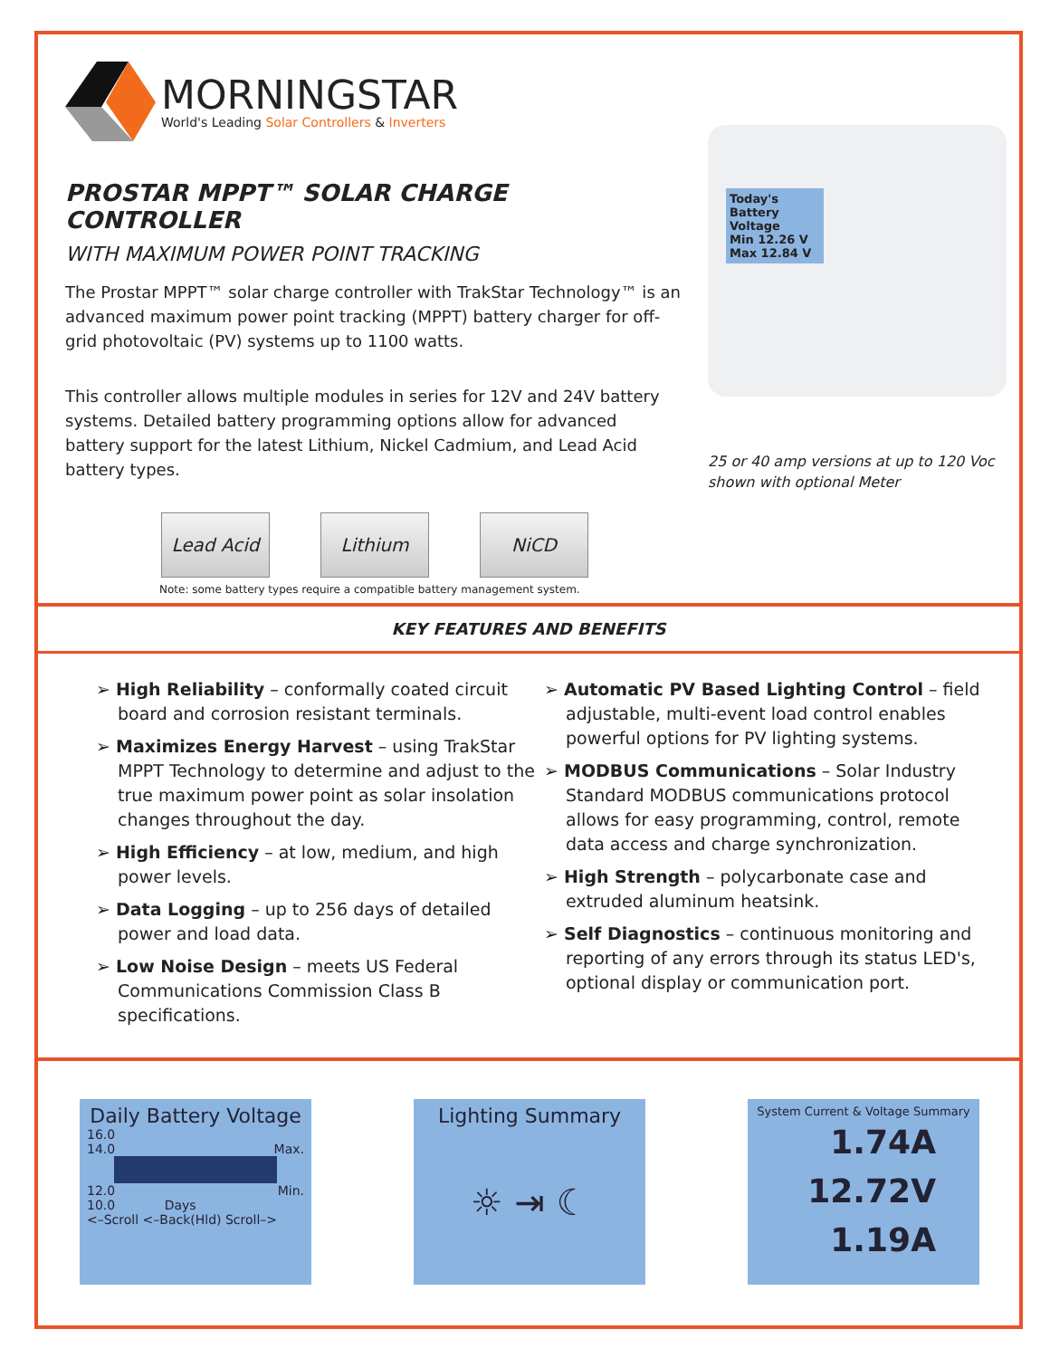MORNINGSTAR
World's Leading Solar Controllers & Inverters
PROSTAR MPPT™ SOLAR CHARGE CONTROLLER
WITH MAXIMUM POWER POINT TRACKING
The Prostar MPPT™ solar charge controller with TrakStar Technology™ is an advanced maximum power point tracking (MPPT) battery charger for off-grid photovoltaic (PV) systems up to 1100 watts.
This controller allows multiple modules in series for 12V and 24V battery systems. Detailed battery programming options allow for advanced battery support for the latest Lithium, Nickel Cadmium, and Lead Acid battery types.
Lead Acid Lithium NiCD
Note: some battery types require a compatible battery management system.
Today's Battery Voltage
Min 12.26 V
Max 12.84 V
25 or 40 amp versions at up to 120 Voc shown with optional Meter
KEY FEATURES AND BENEFITS
➢ High Reliability – conformally coated circuit board and corrosion resistant terminals.
➢ Maximizes Energy Harvest – using TrakStar MPPT Technology to determine and adjust to the true maximum power point as solar insolation changes throughout the day.
➢ High Efficiency – at low, medium, and high power levels.
➢ Data Logging – up to 256 days of detailed power and load data.
➢ Low Noise Design – meets US Federal Communications Commission Class B specifications.
➢ Automatic PV Based Lighting Control – field adjustable, multi-event load control enables powerful options for PV lighting systems.
➢ MODBUS Communications – Solar Industry Standard MODBUS communications protocol allows for easy programming, control, remote data access and charge synchronization.
➢ High Strength – polycarbonate case and extruded aluminum heatsink.
➢ Self Diagnostics – continuous monitoring and reporting of any errors through its status LED's, optional display or communication port.
Daily Battery Voltage
16.0
14.0 Max.
12.0 Min.
10.0 Days
<–Scroll <–Back(Hld) Scroll–>
Lighting Summary
☼ ⇥ ☾
System Current & Voltage Summary
1.74A
12.72V
1.19A